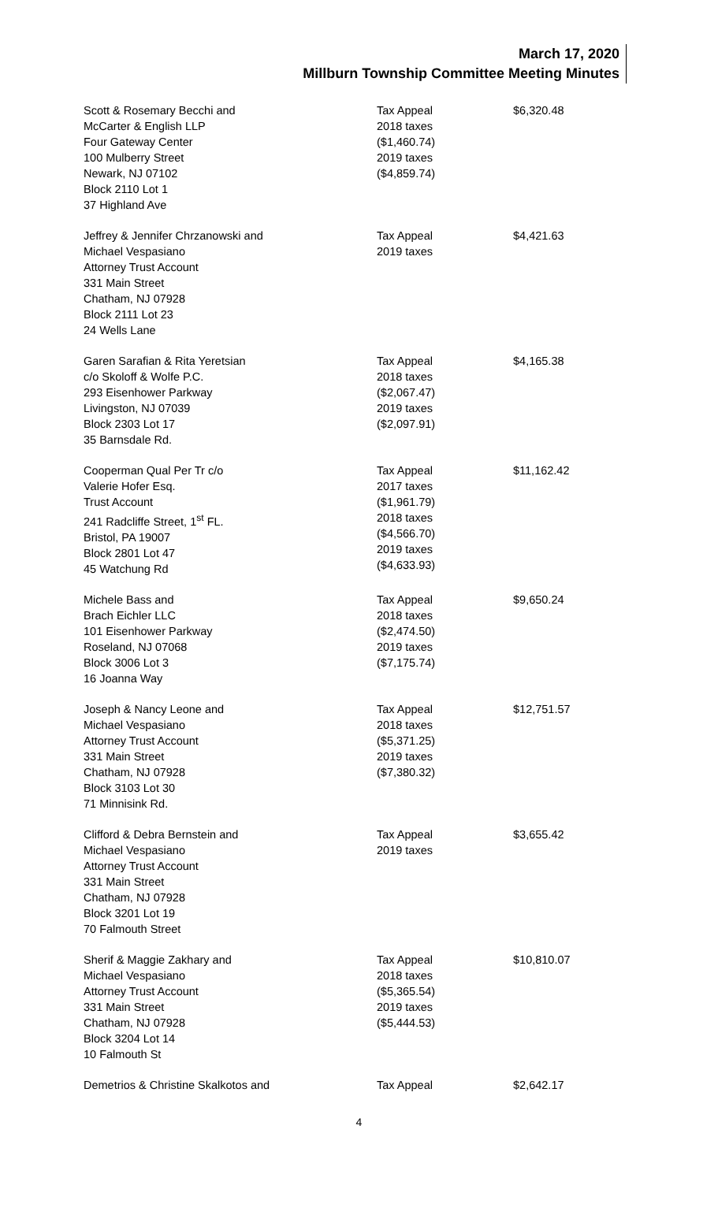March 17, 2020
Millburn Township Committee Meeting Minutes
| Scott & Rosemary Becchi and McCarter & English LLP Four Gateway Center 100 Mulberry Street Newark, NJ 07102 Block 2110 Lot 1 37 Highland Ave | Tax Appeal 2018 taxes ($1,460.74) 2019 taxes ($4,859.74) | $6,320.48 |
| Jeffrey & Jennifer Chrzanowski and Michael Vespasiano Attorney Trust Account 331 Main Street Chatham, NJ 07928 Block 2111 Lot 23 24 Wells Lane | Tax Appeal 2019 taxes | $4,421.63 |
| Garen Sarafian & Rita Yeretsian c/o Skoloff & Wolfe P.C. 293 Eisenhower Parkway Livingston, NJ 07039 Block 2303 Lot 17 35 Barnsdale Rd. | Tax Appeal 2018 taxes ($2,067.47) 2019 taxes ($2,097.91) | $4,165.38 |
| Cooperman Qual Per Tr c/o Valerie Hofer Esq. Trust Account 241 Radcliffe Street, 1<sup>st</sup> FL. Bristol, PA 19007 Block 2801 Lot 47 45 Watchung Rd | Tax Appeal 2017 taxes ($1,961.79) 2018 taxes ($4,566.70) 2019 taxes ($4,633.93) | $11,162.42 |
| Michele Bass and Brach Eichler LLC 101 Eisenhower Parkway Roseland, NJ 07068 Block 3006 Lot 3 16 Joanna Way | Tax Appeal 2018 taxes ($2,474.50) 2019 taxes ($7,175.74) | $9,650.24 |
| Joseph & Nancy Leone and Michael Vespasiano Attorney Trust Account 331 Main Street Chatham, NJ 07928 Block 3103 Lot 30 71 Minnisink Rd. | Tax Appeal 2018 taxes ($5,371.25) 2019 taxes ($7,380.32) | $12,751.57 |
| Clifford & Debra Bernstein and Michael Vespasiano Attorney Trust Account 331 Main Street Chatham, NJ 07928 Block 3201 Lot 19 70 Falmouth Street | Tax Appeal 2019 taxes | $3,655.42 |
| Sherif & Maggie Zakhary and Michael Vespasiano Attorney Trust Account 331 Main Street Chatham, NJ 07928 Block 3204 Lot 14 10 Falmouth St | Tax Appeal 2018 taxes ($5,365.54) 2019 taxes ($5,444.53) | $10,810.07 |
| Demetrios & Christine Skalkotos and | Tax Appeal | $2,642.17 |
4